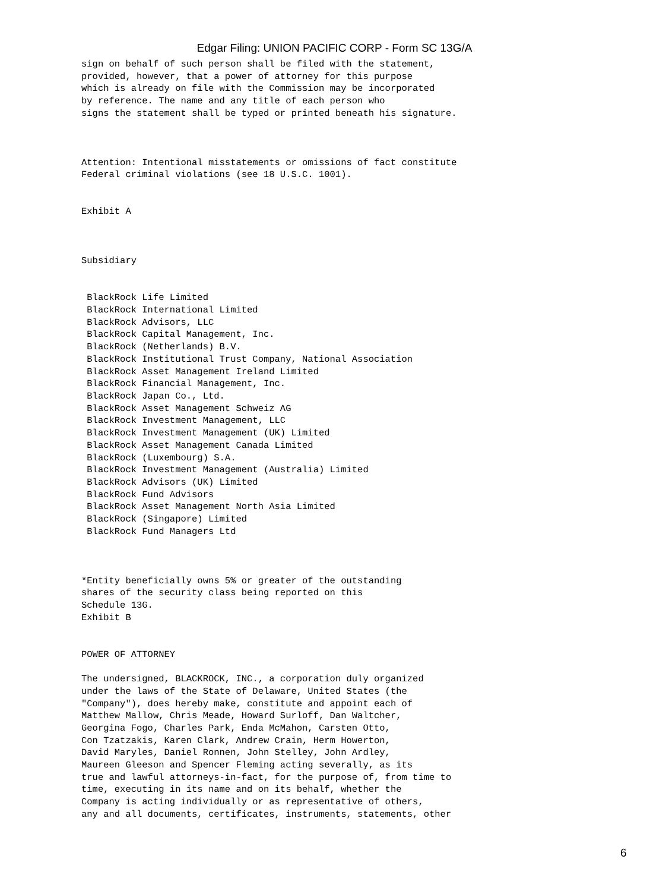Edgar Filing: UNION PACIFIC CORP - Form SC 13G/A
sign on behalf of such person shall be filed with the statement,
provided, however, that a power of attorney for this purpose
which is already on file with the Commission may be incorporated
by reference. The name and any title of each person who
signs the statement shall be typed or printed beneath his signature.



Attention: Intentional misstatements or omissions of fact constitute
Federal criminal violations (see 18 U.S.C. 1001).


Exhibit A



Subsidiary


 BlackRock Life Limited
 BlackRock International Limited
 BlackRock Advisors, LLC
 BlackRock Capital Management, Inc.
 BlackRock (Netherlands) B.V.
 BlackRock Institutional Trust Company, National Association
 BlackRock Asset Management Ireland Limited
 BlackRock Financial Management, Inc.
 BlackRock Japan Co., Ltd.
 BlackRock Asset Management Schweiz AG
 BlackRock Investment Management, LLC
 BlackRock Investment Management (UK) Limited
 BlackRock Asset Management Canada Limited
 BlackRock (Luxembourg) S.A.
 BlackRock Investment Management (Australia) Limited
 BlackRock Advisors (UK) Limited
 BlackRock Fund Advisors
 BlackRock Asset Management North Asia Limited
 BlackRock (Singapore) Limited
 BlackRock Fund Managers Ltd



*Entity beneficially owns 5% or greater of the outstanding
shares of the security class being reported on this
Schedule 13G.
Exhibit B


POWER OF ATTORNEY

The undersigned, BLACKROCK, INC., a corporation duly organized
under the laws of the State of Delaware, United States (the
"Company"), does hereby make, constitute and appoint each of
Matthew Mallow, Chris Meade, Howard Surloff, Dan Waltcher,
Georgina Fogo, Charles Park, Enda McMahon, Carsten Otto,
Con Tzatzakis, Karen Clark, Andrew Crain, Herm Howerton,
David Maryles, Daniel Ronnen, John Stelley, John Ardley,
Maureen Gleeson and Spencer Fleming acting severally, as its
true and lawful attorneys-in-fact, for the purpose of, from time to
time, executing in its name and on its behalf, whether the
Company is acting individually or as representative of others,
any and all documents, certificates, instruments, statements, other
6